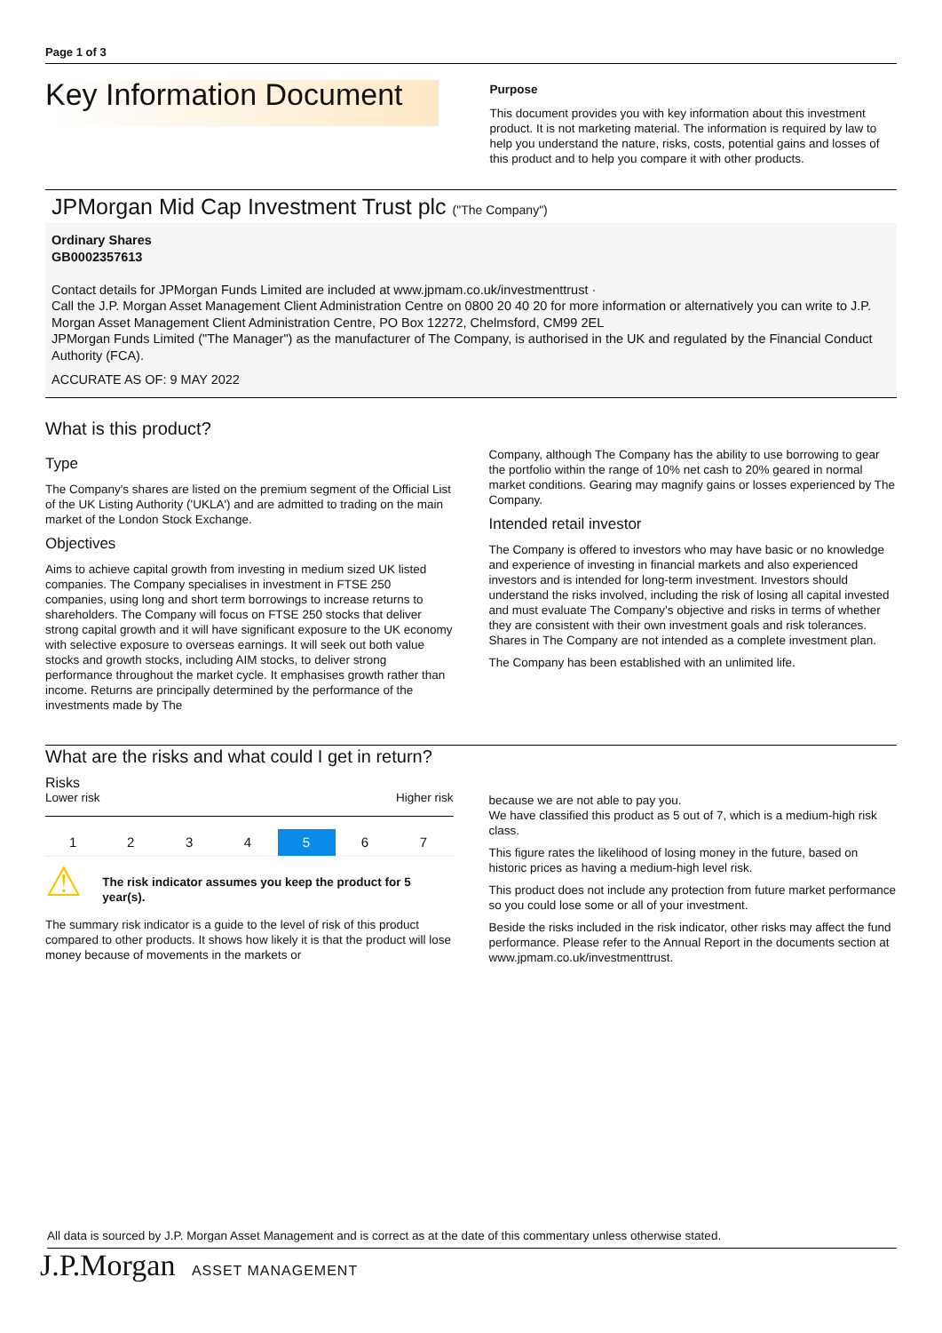Page 1 of 3
Key Information Document
Purpose
This document provides you with key information about this investment product. It is not marketing material. The information is required by law to help you understand the nature, risks, costs, potential gains and losses of this product and to help you compare it with other products.
JPMorgan Mid Cap Investment Trust plc ("The Company")
Ordinary Shares
GB0002357613
Contact details for JPMorgan Funds Limited are included at www.jpmam.co.uk/investmenttrust ·
Call the J.P. Morgan Asset Management Client Administration Centre on 0800 20 40 20 for more information or alternatively you can write to J.P. Morgan Asset Management Client Administration Centre, PO Box 12272, Chelmsford, CM99 2EL
JPMorgan Funds Limited ("The Manager") as the manufacturer of The Company, is authorised in the UK and regulated by the Financial Conduct Authority (FCA).
ACCURATE AS OF: 9 MAY 2022
What is this product?
Type
The Company's shares are listed on the premium segment of the Official List of the UK Listing Authority ('UKLA') and are admitted to trading on the main market of the London Stock Exchange.
Objectives
Aims to achieve capital growth from investing in medium sized UK listed companies. The Company specialises in investment in FTSE 250 companies, using long and short term borrowings to increase returns to shareholders. The Company will focus on FTSE 250 stocks that deliver strong capital growth and it will have significant exposure to the UK economy with selective exposure to overseas earnings. It will seek out both value stocks and growth stocks, including AIM stocks, to deliver strong performance throughout the market cycle. It emphasises growth rather than income. Returns are principally determined by the performance of the investments made by The
Company, although The Company has the ability to use borrowing to gear the portfolio within the range of 10% net cash to 20% geared in normal market conditions. Gearing may magnify gains or losses experienced by The Company.
Intended retail investor
The Company is offered to investors who may have basic or no knowledge and experience of investing in financial markets and also experienced investors and is intended for long-term investment. Investors should understand the risks involved, including the risk of losing all capital invested and must evaluate The Company's objective and risks in terms of whether they are consistent with their own investment goals and risk tolerances. Shares in The Company are not intended as a complete investment plan.
The Company has been established with an unlimited life.
What are the risks and what could I get in return?
Risks
Lower risk Higher risk
| 1 | 2 | 3 | 4 | 5 | 6 | 7 |
⚠
The risk indicator assumes you keep the product for 5 year(s).
The summary risk indicator is a guide to the level of risk of this product compared to other products. It shows how likely it is that the product will lose money because of movements in the markets or
because we are not able to pay you.
We have classified this product as 5 out of 7, which is a medium-high risk class.
This figure rates the likelihood of losing money in the future, based on historic prices as having a medium-high level risk.
This product does not include any protection from future market performance so you could lose some or all of your investment.
Beside the risks included in the risk indicator, other risks may affect the fund performance. Please refer to the Annual Report in the documents section at www.jpmam.co.uk/investmenttrust.
All data is sourced by J.P. Morgan Asset Management and is correct as at the date of this commentary unless otherwise stated.
J.P.Morgan ASSET MANAGEMENT